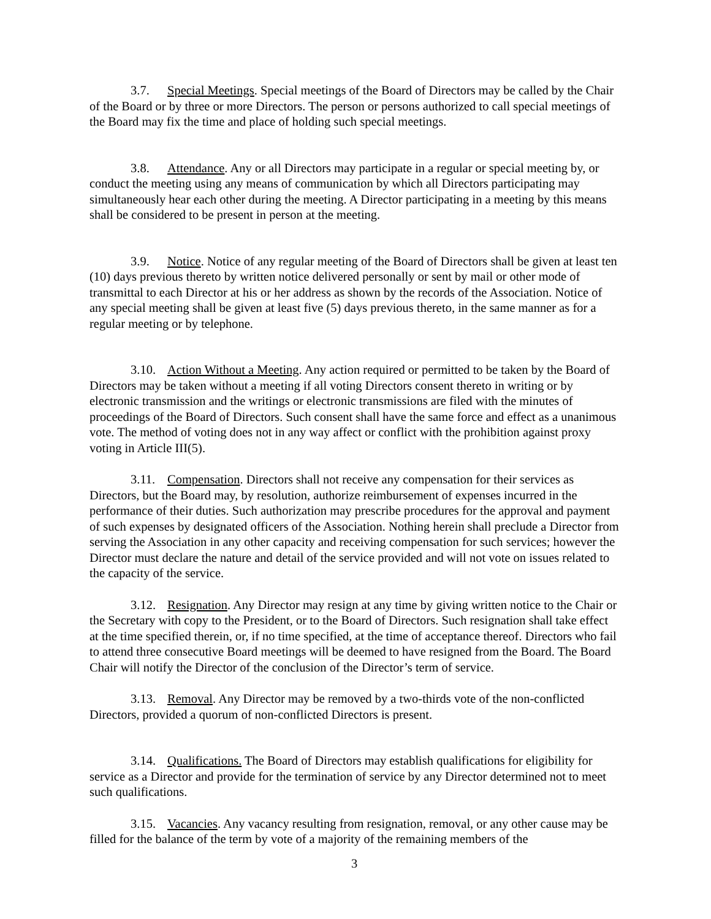3.7. Special Meetings. Special meetings of the Board of Directors may be called by the Chair of the Board or by three or more Directors. The person or persons authorized to call special meetings of the Board may fix the time and place of holding such special meetings.
3.8. Attendance. Any or all Directors may participate in a regular or special meeting by, or conduct the meeting using any means of communication by which all Directors participating may simultaneously hear each other during the meeting. A Director participating in a meeting by this means shall be considered to be present in person at the meeting.
3.9. Notice. Notice of any regular meeting of the Board of Directors shall be given at least ten (10) days previous thereto by written notice delivered personally or sent by mail or other mode of transmittal to each Director at his or her address as shown by the records of the Association. Notice of any special meeting shall be given at least five (5) days previous thereto, in the same manner as for a regular meeting or by telephone.
3.10. Action Without a Meeting. Any action required or permitted to be taken by the Board of Directors may be taken without a meeting if all voting Directors consent thereto in writing or by electronic transmission and the writings or electronic transmissions are filed with the minutes of proceedings of the Board of Directors. Such consent shall have the same force and effect as a unanimous vote. The method of voting does not in any way affect or conflict with the prohibition against proxy voting in Article III(5).
3.11. Compensation. Directors shall not receive any compensation for their services as Directors, but the Board may, by resolution, authorize reimbursement of expenses incurred in the performance of their duties. Such authorization may prescribe procedures for the approval and payment of such expenses by designated officers of the Association. Nothing herein shall preclude a Director from serving the Association in any other capacity and receiving compensation for such services; however the Director must declare the nature and detail of the service provided and will not vote on issues related to the capacity of the service.
3.12. Resignation. Any Director may resign at any time by giving written notice to the Chair or the Secretary with copy to the President, or to the Board of Directors. Such resignation shall take effect at the time specified therein, or, if no time specified, at the time of acceptance thereof. Directors who fail to attend three consecutive Board meetings will be deemed to have resigned from the Board. The Board Chair will notify the Director of the conclusion of the Director’s term of service.
3.13. Removal. Any Director may be removed by a two-thirds vote of the non-conflicted Directors, provided a quorum of non-conflicted Directors is present.
3.14. Qualifications. The Board of Directors may establish qualifications for eligibility for service as a Director and provide for the termination of service by any Director determined not to meet such qualifications.
3.15. Vacancies. Any vacancy resulting from resignation, removal, or any other cause may be filled for the balance of the term by vote of a majority of the remaining members of the
3